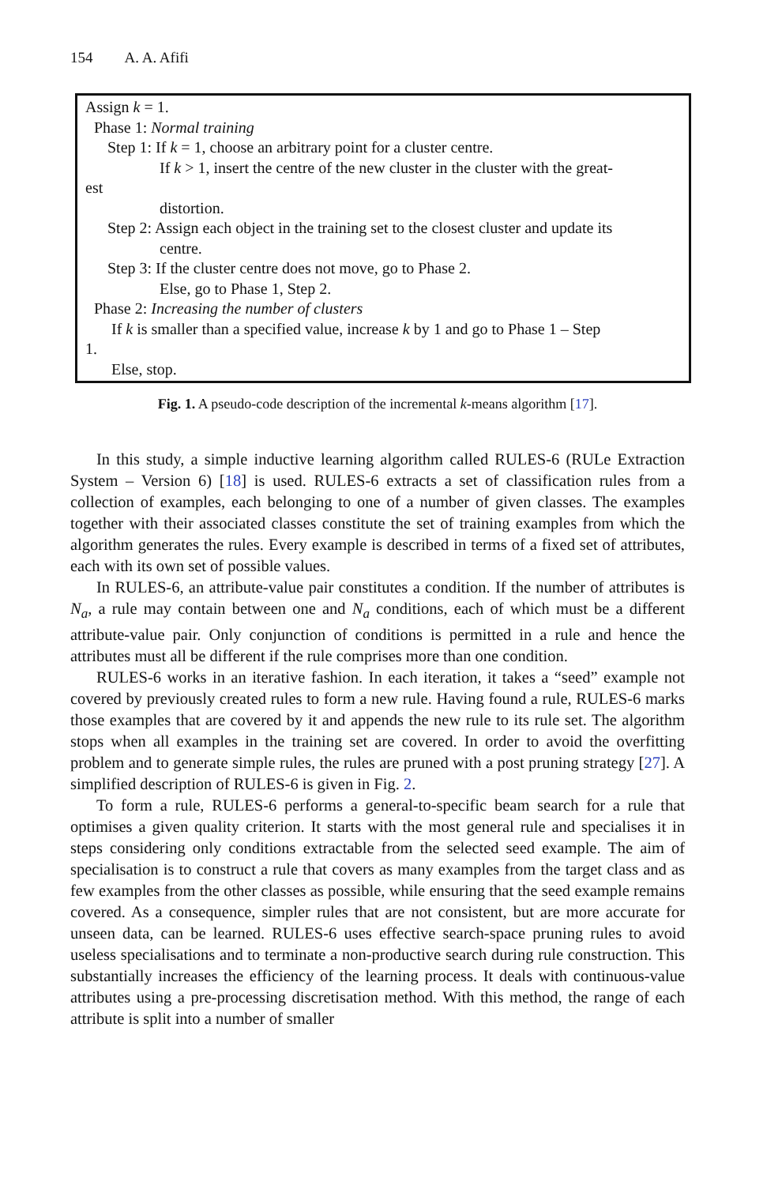154 A. A. Afifi
Assign k = 1.
Phase 1: Normal training
Step 1: If k = 1, choose an arbitrary point for a cluster centre.
If k > 1, insert the centre of the new cluster in the cluster with the great-
est
distortion.
Step 2: Assign each object in the training set to the closest cluster and update its
centre.
Step 3: If the cluster centre does not move, go to Phase 2.
Else, go to Phase 1, Step 2.
Phase 2: Increasing the number of clusters
If k is smaller than a specified value, increase k by 1 and go to Phase 1 – Step
1.
Else, stop.
Fig. 1. A pseudo-code description of the incremental k-means algorithm [17].
In this study, a simple inductive learning algorithm called RULES-6 (RULe Extraction System – Version 6) [18] is used. RULES-6 extracts a set of classification rules from a collection of examples, each belonging to one of a number of given classes. The examples together with their associated classes constitute the set of training examples from which the algorithm generates the rules. Every example is described in terms of a fixed set of attributes, each with its own set of possible values.
In RULES-6, an attribute-value pair constitutes a condition. If the number of attributes is N<sub>a</sub>, a rule may contain between one and N<sub>a</sub> conditions, each of which must be a different attribute-value pair. Only conjunction of conditions is permitted in a rule and hence the attributes must all be different if the rule comprises more than one condition.
RULES-6 works in an iterative fashion. In each iteration, it takes a “seed” example not covered by previously created rules to form a new rule. Having found a rule, RULES-6 marks those examples that are covered by it and appends the new rule to its rule set. The algorithm stops when all examples in the training set are covered. In order to avoid the overfitting problem and to generate simple rules, the rules are pruned with a post pruning strategy [27]. A simplified description of RULES-6 is given in Fig. 2.
To form a rule, RULES-6 performs a general-to-specific beam search for a rule that optimises a given quality criterion. It starts with the most general rule and specialises it in steps considering only conditions extractable from the selected seed example. The aim of specialisation is to construct a rule that covers as many examples from the target class and as few examples from the other classes as possible, while ensuring that the seed example remains covered. As a consequence, simpler rules that are not consistent, but are more accurate for unseen data, can be learned. RULES-6 uses effective search-space pruning rules to avoid useless specialisations and to terminate a non-productive search during rule construction. This substantially increases the efficiency of the learning process. It deals with continuous-value attributes using a pre-processing discretisation method. With this method, the range of each attribute is split into a number of smaller